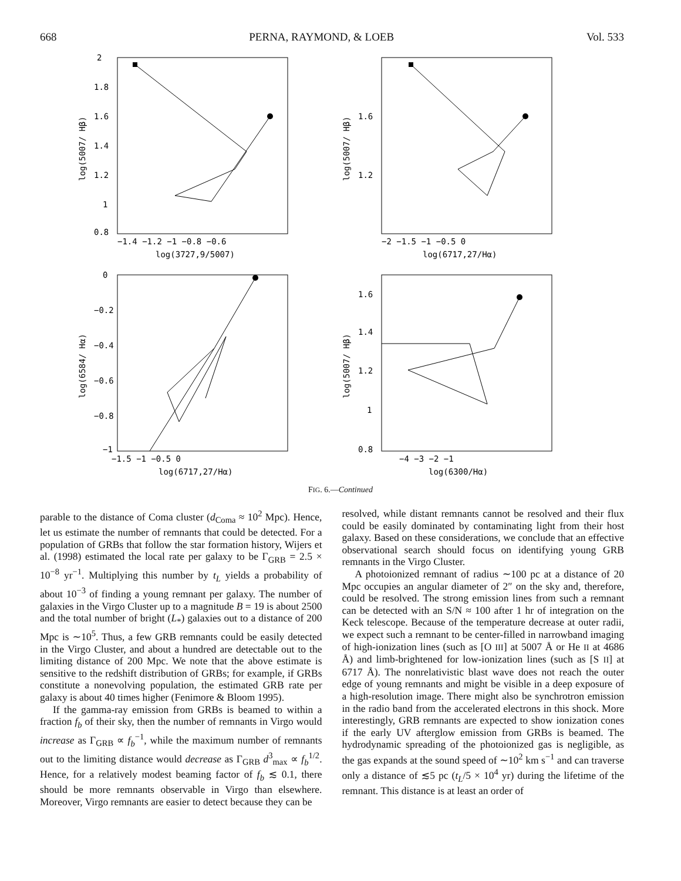668 PERNA, RAYMOND, & LOEB Vol. 533
2
1.8
1.6
1.4
1.2
1
0.8
−1.4 −1.2 −1 −0.8 −0.6
log(3727,9/5007)
log(5007/ Hβ)
1.6
1.2
−2 −1.5 −1 −0.5 0
log(6717,27/Hα)
log(5007/ Hβ)
0
−0.2
−0.4
−0.6
−0.8
−1
−1.5 −1 −0.5 0
log(6717,27/Hα)
log(6584/ Hα)
1.6
1.4
1.2
1
0.8
−4 −3 −2 −1
log(6300/Hα)
log(5007/ Hβ)
FIG. 6.—Continued
parable to the distance of Coma cluster (d<sub>Coma</sub> ≈ 10<sup>2</sup> Mpc). Hence, let us estimate the number of remnants that could be detected. For a population of GRBs that follow the star formation history, Wijers et al. (1998) estimated the local rate per galaxy to be Γ<sub>GRB</sub> = 2.5 × 10<sup>−8</sup> yr<sup>−1</sup>. Multiplying this number by t<sub>L</sub> yields a probability of about 10<sup>−3</sup> of finding a young remnant per galaxy. The number of galaxies in the Virgo Cluster up to a magnitude B = 19 is about 2500 and the total number of bright (L<sub>*</sub>) galaxies out to a distance of 200 Mpc is ∼10<sup>5</sup>. Thus, a few GRB remnants could be easily detected in the Virgo Cluster, and about a hundred are detectable out to the limiting distance of 200 Mpc. We note that the above estimate is sensitive to the redshift distribution of GRBs; for example, if GRBs constitute a nonevolving population, the estimated GRB rate per galaxy is about 40 times higher (Fenimore & Bloom 1995).
If the gamma-ray emission from GRBs is beamed to within a fraction f<sub>b</sub> of their sky, then the number of remnants in Virgo would increase as Γ<sub>GRB</sub> ∝ f<sub>b</sub><sup>−1</sup>, while the maximum number of remnants out to the limiting distance would decrease as Γ<sub>GRB</sub> d<sup>3</sup><sub>max</sub> ∝ f<sub>b</sub><sup>1/2</sup>. Hence, for a relatively modest beaming factor of f<sub>b</sub> ≲ 0.1, there should be more remnants observable in Virgo than elsewhere. Moreover, Virgo remnants are easier to detect because they can be
resolved, while distant remnants cannot be resolved and their flux could be easily dominated by contaminating light from their host galaxy. Based on these considerations, we conclude that an effective observational search should focus on identifying young GRB remnants in the Virgo Cluster.
A photoionized remnant of radius ∼100 pc at a distance of 20 Mpc occupies an angular diameter of 2″ on the sky and, therefore, could be resolved. The strong emission lines from such a remnant can be detected with an S/N ≈ 100 after 1 hr of integration on the Keck telescope. Because of the temperature decrease at outer radii, we expect such a remnant to be center-filled in narrowband imaging of high-ionization lines (such as [O III] at 5007 Å or He II at 4686 Å) and limb-brightened for low-ionization lines (such as [S II] at 6717 Å). The nonrelativistic blast wave does not reach the outer edge of young remnants and might be visible in a deep exposure of a high-resolution image. There might also be synchrotron emission in the radio band from the accelerated electrons in this shock. More interestingly, GRB remnants are expected to show ionization cones if the early UV afterglow emission from GRBs is beamed. The hydrodynamic spreading of the photoionized gas is negligible, as the gas expands at the sound speed of ∼10<sup>2</sup> km s<sup>−1</sup> and can traverse only a distance of ≲5 pc (t<sub>L</sub>/5 × 10<sup>4</sup> yr) during the lifetime of the remnant. This distance is at least an order of